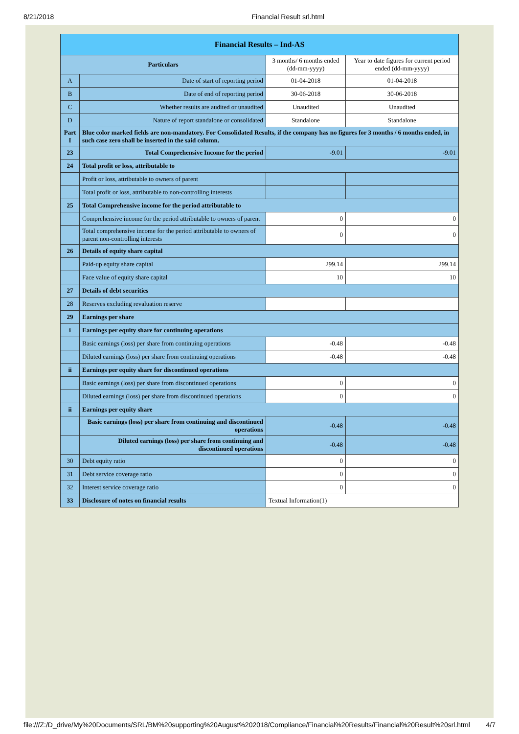8/21/2018 Financial Result srl.html
| Financial Results – Ind-AS | | | |
| Particulars | | 3 months/ 6 months ended (dd-mm-yyyy) | Year to date figures for current period ended (dd-mm-yyyy) |
| A | Date of start of reporting period | 01-04-2018 | 01-04-2018 |
| B | Date of end of reporting period | 30-06-2018 | 30-06-2018 |
| C | Whether results are audited or unaudited | Unaudited | Unaudited |
| D | Nature of report standalone or consolidated | Standalone | Standalone |
| Part I | Blue color marked fields are non-mandatory. For Consolidated Results, if the company has no figures for 3 months / 6 months ended, in such case zero shall be inserted in the said column. | | |
| 23 | Total Comprehensive Income for the period | -9.01 | -9.01 |
| 24 | Total profit or loss, attributable to | | |
| | Profit or loss, attributable to owners of parent | | |
| | Total profit or loss, attributable to non-controlling interests | | |
| 25 | Total Comprehensive income for the period attributable to | | |
| | Comprehensive income for the period attributable to owners of parent | 0 | 0 |
| | Total comprehensive income for the period attributable to owners of parent non-controlling interests | 0 | 0 |
| 26 | Details of equity share capital | | |
| | Paid-up equity share capital | 299.14 | 299.14 |
| | Face value of equity share capital | 10 | 10 |
| 27 | Details of debt securities | | |
| 28 | Reserves excluding revaluation reserve | | |
| 29 | Earnings per share | | |
| i | Earnings per equity share for continuing operations | | |
| | Basic earnings (loss) per share from continuing operations | -0.48 | -0.48 |
| | Diluted earnings (loss) per share from continuing operations | -0.48 | -0.48 |
| ii | Earnings per equity share for discontinued operations | | |
| | Basic earnings (loss) per share from discontinued operations | 0 | 0 |
| | Diluted earnings (loss) per share from discontinued operations | 0 | 0 |
| ii | Earnings per equity share | | |
| | Basic earnings (loss) per share from continuing and discontinued operations | -0.48 | -0.48 |
| | Diluted earnings (loss) per share from continuing and discontinued operations | -0.48 | -0.48 |
| 30 | Debt equity ratio | 0 | 0 |
| 31 | Debt service coverage ratio | 0 | 0 |
| 32 | Interest service coverage ratio | 0 | 0 |
| 33 | Disclosure of notes on financial results | Textual Information(1) | |
file:///Z:/D_drive/My%20Documents/SRL/BM%20supporting%20August%202018/Compliance/Financial%20Results/Financial%20Result%20srl.html 4/7